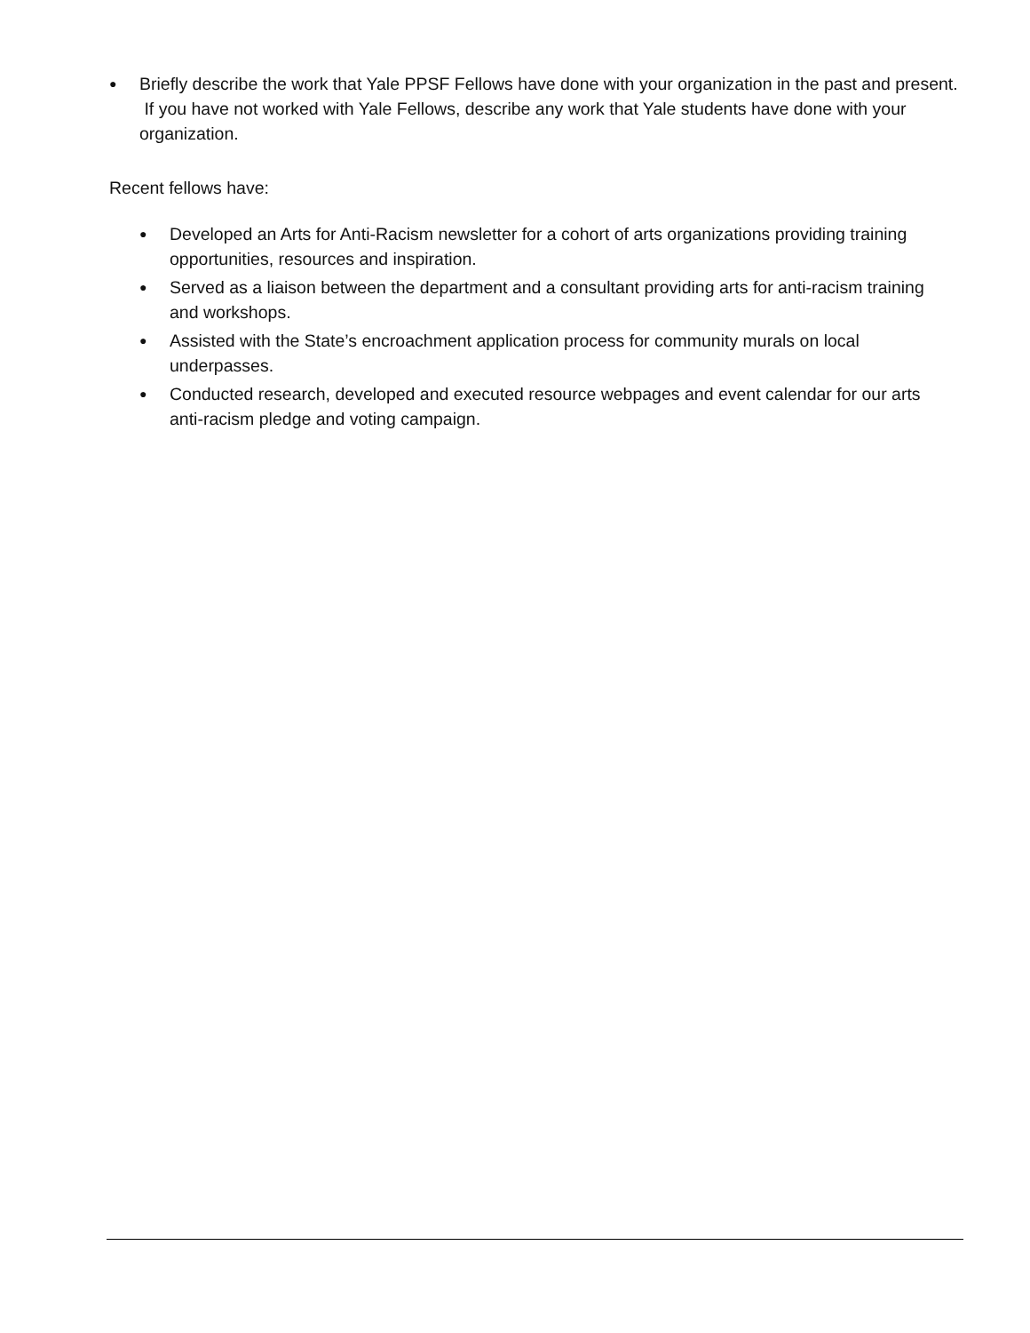● Briefly describe the work that Yale PPSF Fellows have done with your organization in the past and present. If you have not worked with Yale Fellows, describe any work that Yale students have done with your organization.
Recent fellows have:
● Developed an Arts for Anti-Racism newsletter for a cohort of arts organizations providing training opportunities, resources and inspiration.
● Served as a liaison between the department and a consultant providing arts for anti-racism training and workshops.
● Assisted with the State’s encroachment application process for community murals on local underpasses.
● Conducted research, developed and executed resource webpages and event calendar for our arts anti-racism pledge and voting campaign.